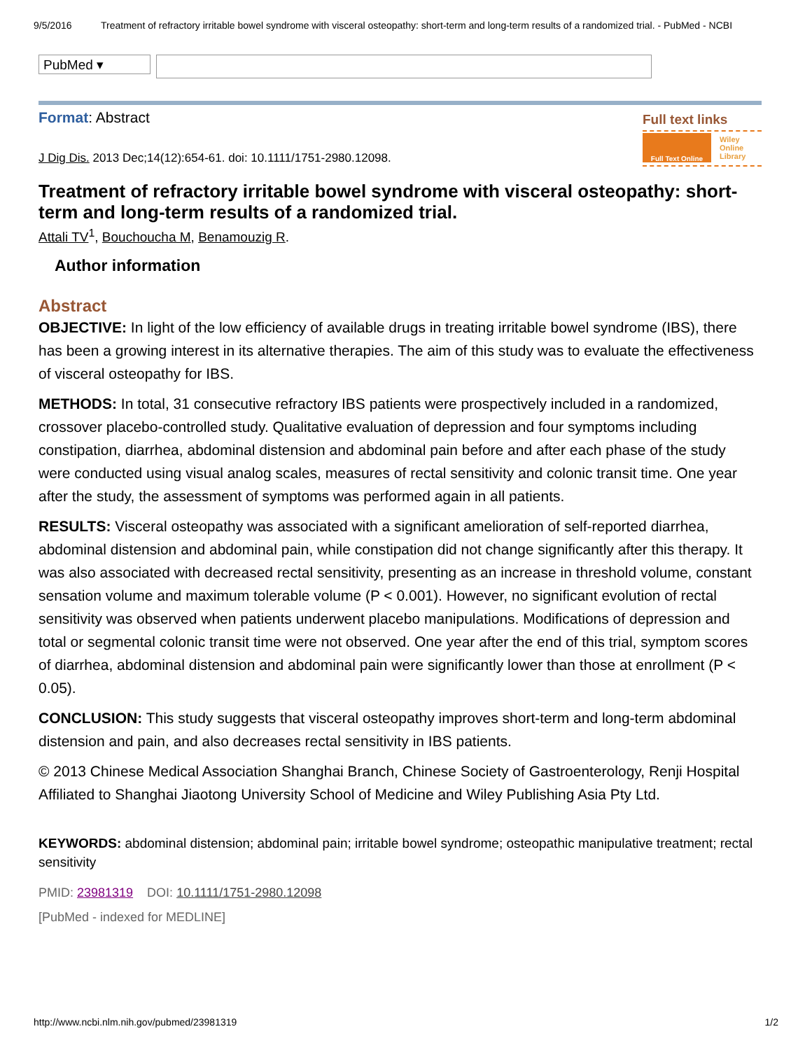9/5/2016 Treatment of refractory irritable bowel syndrome with visceral osteopathy: short-term and long-term results of a randomized trial. - PubMed - NCBI
PubMed ▾
Format: Abstract
Full text links
Full Text Online Wiley
Online
Library
J Dig Dis. 2013 Dec;14(12):654-61. doi: 10.1111/1751-2980.12098.
Treatment of refractory irritable bowel syndrome with visceral osteopathy: short-term and long-term results of a randomized trial.
Attali TV<sup>1</sup>, Bouchoucha M, Benamouzig R.
Author information
Abstract
OBJECTIVE: In light of the low efficiency of available drugs in treating irritable bowel syndrome (IBS), there has been a growing interest in its alternative therapies. The aim of this study was to evaluate the effectiveness of visceral osteopathy for IBS.
METHODS: In total, 31 consecutive refractory IBS patients were prospectively included in a randomized, crossover placebo-controlled study. Qualitative evaluation of depression and four symptoms including constipation, diarrhea, abdominal distension and abdominal pain before and after each phase of the study were conducted using visual analog scales, measures of rectal sensitivity and colonic transit time. One year after the study, the assessment of symptoms was performed again in all patients.
RESULTS: Visceral osteopathy was associated with a significant amelioration of self-reported diarrhea, abdominal distension and abdominal pain, while constipation did not change significantly after this therapy. It was also associated with decreased rectal sensitivity, presenting as an increase in threshold volume, constant sensation volume and maximum tolerable volume (P < 0.001). However, no significant evolution of rectal sensitivity was observed when patients underwent placebo manipulations. Modifications of depression and total or segmental colonic transit time were not observed. One year after the end of this trial, symptom scores of diarrhea, abdominal distension and abdominal pain were significantly lower than those at enrollment (P < 0.05).
CONCLUSION: This study suggests that visceral osteopathy improves short-term and long-term abdominal distension and pain, and also decreases rectal sensitivity in IBS patients.
© 2013 Chinese Medical Association Shanghai Branch, Chinese Society of Gastroenterology, Renji Hospital Affiliated to Shanghai Jiaotong University School of Medicine and Wiley Publishing Asia Pty Ltd.
KEYWORDS: abdominal distension; abdominal pain; irritable bowel syndrome; osteopathic manipulative treatment; rectal sensitivity
PMID: 23981319 DOI: 10.1111/1751-2980.12098
[PubMed - indexed for MEDLINE]
http://www.ncbi.nlm.nih.gov/pubmed/23981319 1/2